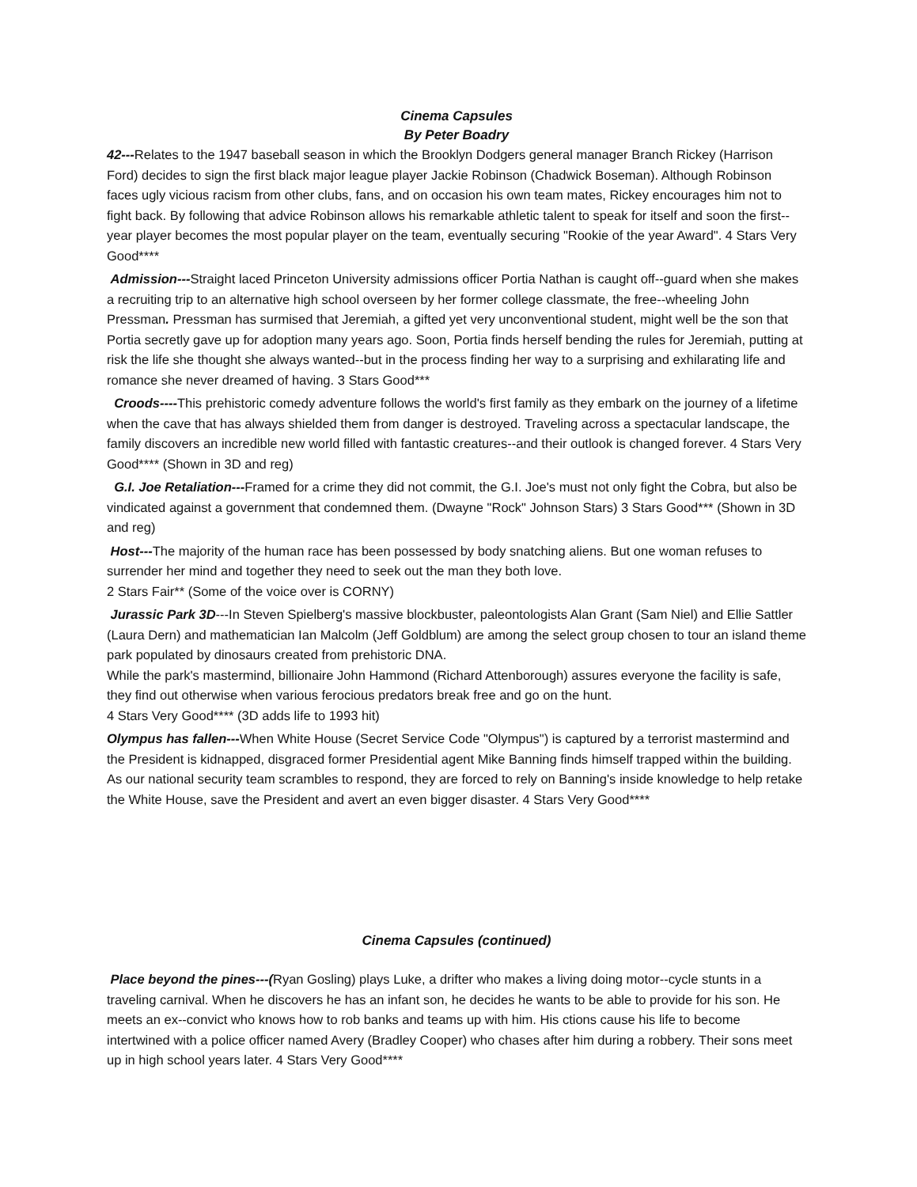Cinema Capsules
By Peter Boadry
42---Relates to the 1947 baseball season in which the Brooklyn Dodgers general manager Branch Rickey (Harrison Ford) decides to sign the first black major league player Jackie Robinson (Chadwick Boseman). Although Robinson faces ugly vicious racism from other clubs, fans, and on occasion his own team mates, Rickey encourages him not to fight back. By following that advice Robinson allows his remarkable athletic talent to speak for itself and soon the first--year player becomes the most popular player on the team, eventually securing "Rookie of the year Award". 4 Stars Very Good****
Admission---Straight laced Princeton University admissions officer Portia Nathan is caught off--guard when she makes a recruiting trip to an alternative high school overseen by her former college classmate, the free--wheeling John Pressman. Pressman has surmised that Jeremiah, a gifted yet very unconventional student, might well be the son that Portia secretly gave up for adoption many years ago. Soon, Portia finds herself bending the rules for Jeremiah, putting at risk the life she thought she always wanted--but in the process finding her way to a surprising and exhilarating life and romance she never dreamed of having. 3 Stars Good***
Croods----This prehistoric comedy adventure follows the world's first family as they embark on the journey of a lifetime when the cave that has always shielded them from danger is destroyed. Traveling across a spectacular landscape, the family discovers an incredible new world filled with fantastic creatures--and their outlook is changed forever. 4 Stars Very Good**** (Shown in 3D and reg)
G.I. Joe Retaliation---Framed for a crime they did not commit, the G.I. Joe's must not only fight the Cobra, but also be vindicated against a government that condemned them. (Dwayne "Rock" Johnson Stars) 3 Stars Good*** (Shown in 3D and reg)
Host---The majority of the human race has been possessed by body snatching aliens. But one woman refuses to surrender her mind and together they need to seek out the man they both love.
2 Stars Fair** (Some of the voice over is CORNY)
Jurassic Park 3D---In Steven Spielberg's massive blockbuster, paleontologists Alan Grant (Sam Niel) and Ellie Sattler (Laura Dern) and mathematician Ian Malcolm (Jeff Goldblum) are among the select group chosen to tour an island theme park populated by dinosaurs created from prehistoric DNA.
While the park's mastermind, billionaire John Hammond (Richard Attenborough) assures everyone the facility is safe, they find out otherwise when various ferocious predators break free and go on the hunt.
4 Stars Very Good**** (3D adds life to 1993 hit)
Olympus has fallen---When White House (Secret Service Code "Olympus") is captured by a terrorist mastermind and the President is kidnapped, disgraced former Presidential agent Mike Banning finds himself trapped within the building. As our national security team scrambles to respond, they are forced to rely on Banning's inside knowledge to help retake the White House, save the President and avert an even bigger disaster. 4 Stars Very Good****
Cinema Capsules (continued)
Place beyond the pines---(Ryan Gosling) plays Luke, a drifter who makes a living doing motor--cycle stunts in a traveling carnival. When he discovers he has an infant son, he decides he wants to be able to provide for his son. He meets an ex--convict who knows how to rob banks and teams up with him. His ctions cause his life to become intertwined with a police officer named Avery (Bradley Cooper) who chases after him during a robbery. Their sons meet up in high school years later. 4 Stars Very Good****